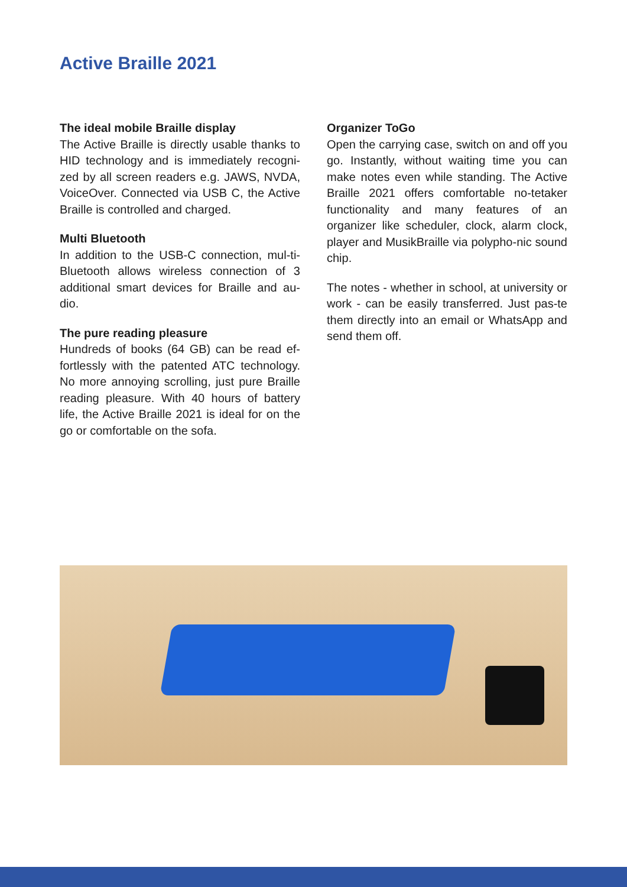Active Braille 2021
The ideal mobile Braille display
The Active Braille is directly usable thanks to HID technology and is immediately recogni-zed by all screen readers e.g. JAWS, NVDA, VoiceOver. Connected via USB C, the Active Braille is controlled and charged.
Multi Bluetooth
In addition to the USB-C connection, mul-ti-Bluetooth allows wireless connection of 3 additional smart devices for Braille and au-dio.
The pure reading pleasure
Hundreds of books (64 GB) can be read ef-fortlessly with the patented ATC technology. No more annoying scrolling, just pure Braille reading pleasure. With 40 hours of battery life, the Active Braille 2021 is ideal for on the go or comfortable on the sofa.
Organizer ToGo
Open the carrying case, switch on and off you go. Instantly, without waiting time you can make notes even while standing. The Active Braille 2021 offers comfortable no-tetaker functionality and many features of an organizer like scheduler, clock, alarm clock, player and MusikBraille via polypho-nic sound chip.
The notes - whether in school, at university or work - can be easily transferred. Just pas-te them directly into an email or WhatsApp and send them off.